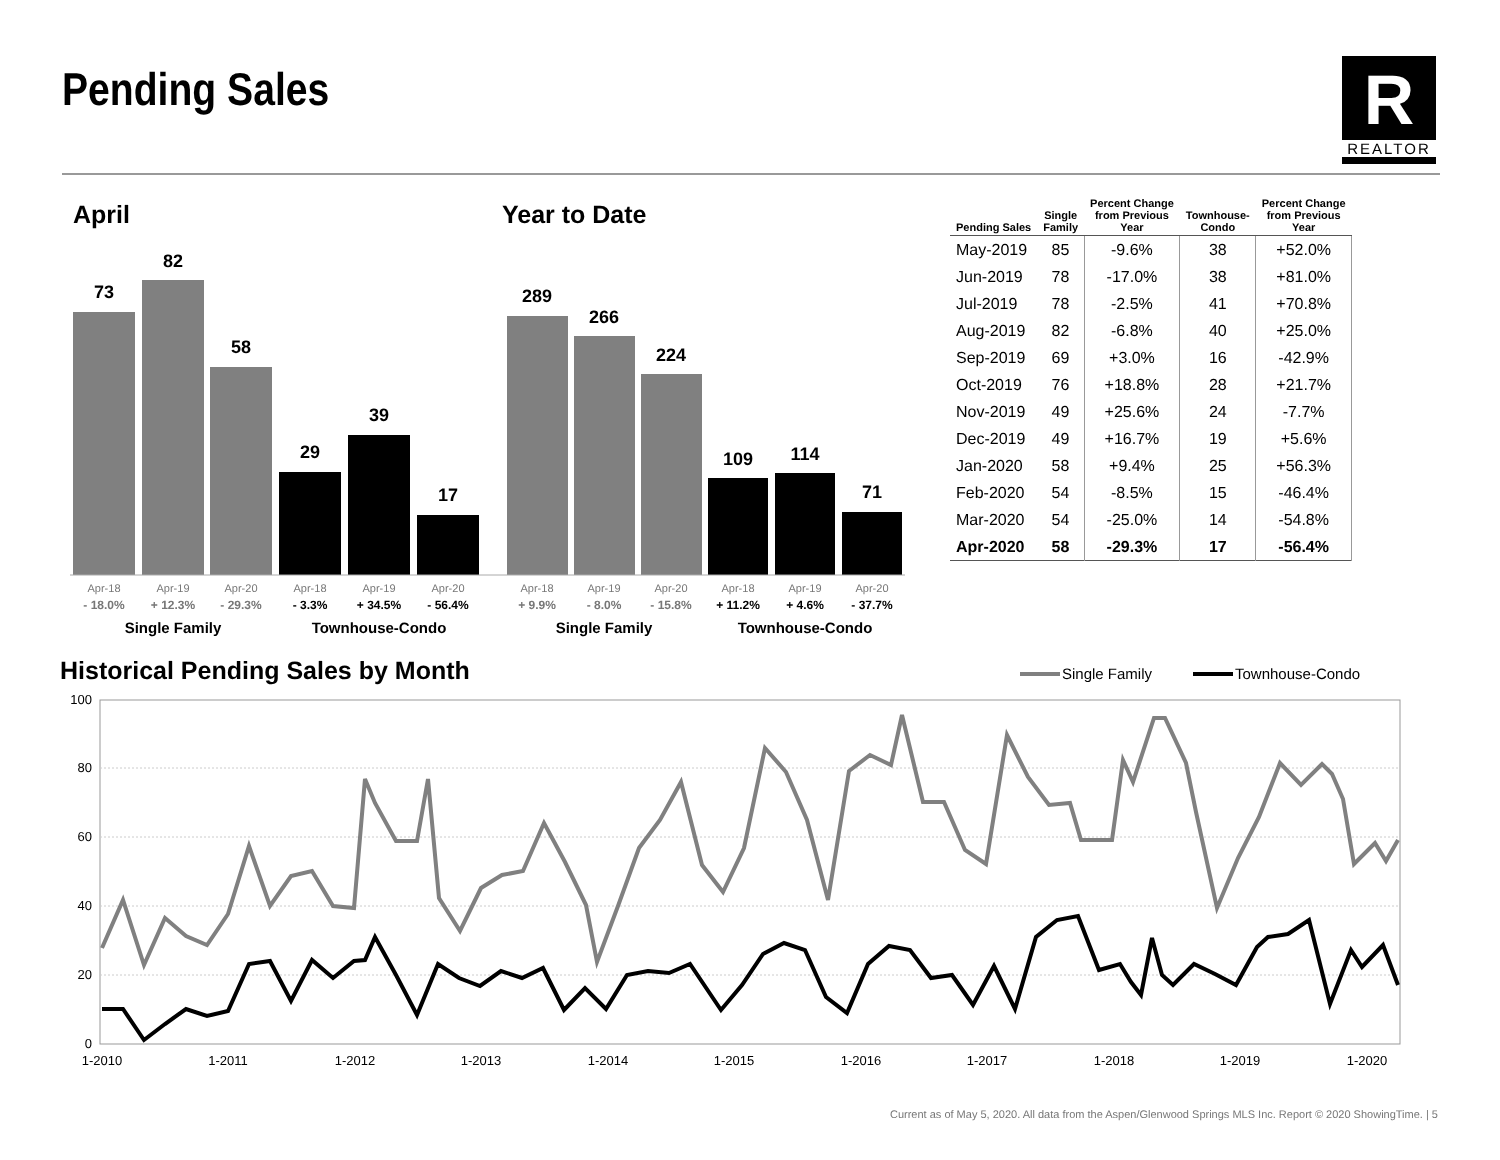Pending Sales R
REALTOR
April Year to Date
73
82
58
29
39
17
289
266
224
109
114
71
Apr-18
Apr-19
Apr-20
Apr-18
Apr-19
Apr-20
Apr-18
Apr-19
Apr-20
Apr-18
Apr-19
Apr-20
- 18.0%
+ 12.3%
- 29.3%
- 3.3%
+ 34.5%
- 56.4%
+ 9.9%
- 8.0%
- 15.8%
+ 11.2%
+ 4.6%
- 37.7%
Single Family
Townhouse-Condo
Single Family
Townhouse-Condo
| Pending Sales | Single Family | Percent Change from Previous Year | Townhouse- Condo | Percent Change from Previous Year |
| --- | --- | --- | --- | --- |
| May-2019 | 85 | -9.6% | 38 | +52.0% |
| Jun-2019 | 78 | -17.0% | 38 | +81.0% |
| Jul-2019 | 78 | -2.5% | 41 | +70.8% |
| Aug-2019 | 82 | -6.8% | 40 | +25.0% |
| Sep-2019 | 69 | +3.0% | 16 | -42.9% |
| Oct-2019 | 76 | +18.8% | 28 | +21.7% |
| Nov-2019 | 49 | +25.6% | 24 | -7.7% |
| Dec-2019 | 49 | +16.7% | 19 | +5.6% |
| Jan-2020 | 58 | +9.4% | 25 | +56.3% |
| Feb-2020 | 54 | -8.5% | 15 | -46.4% |
| Mar-2020 | 54 | -25.0% | 14 | -54.8% |
| Apr-2020 | 58 | -29.3% | 17 | -56.4% |
Historical Pending Sales by Month
100
80
60
40
20
0
1-2010
1-2011
1-2012
1-2013
1-2014
1-2015
1-2016
1-2017
1-2018
1-2019
1-2020
Single Family
Townhouse-Condo
Current as of May 5, 2020. All data from the Aspen/Glenwood Springs MLS Inc. Report © 2020 ShowingTime. | 5